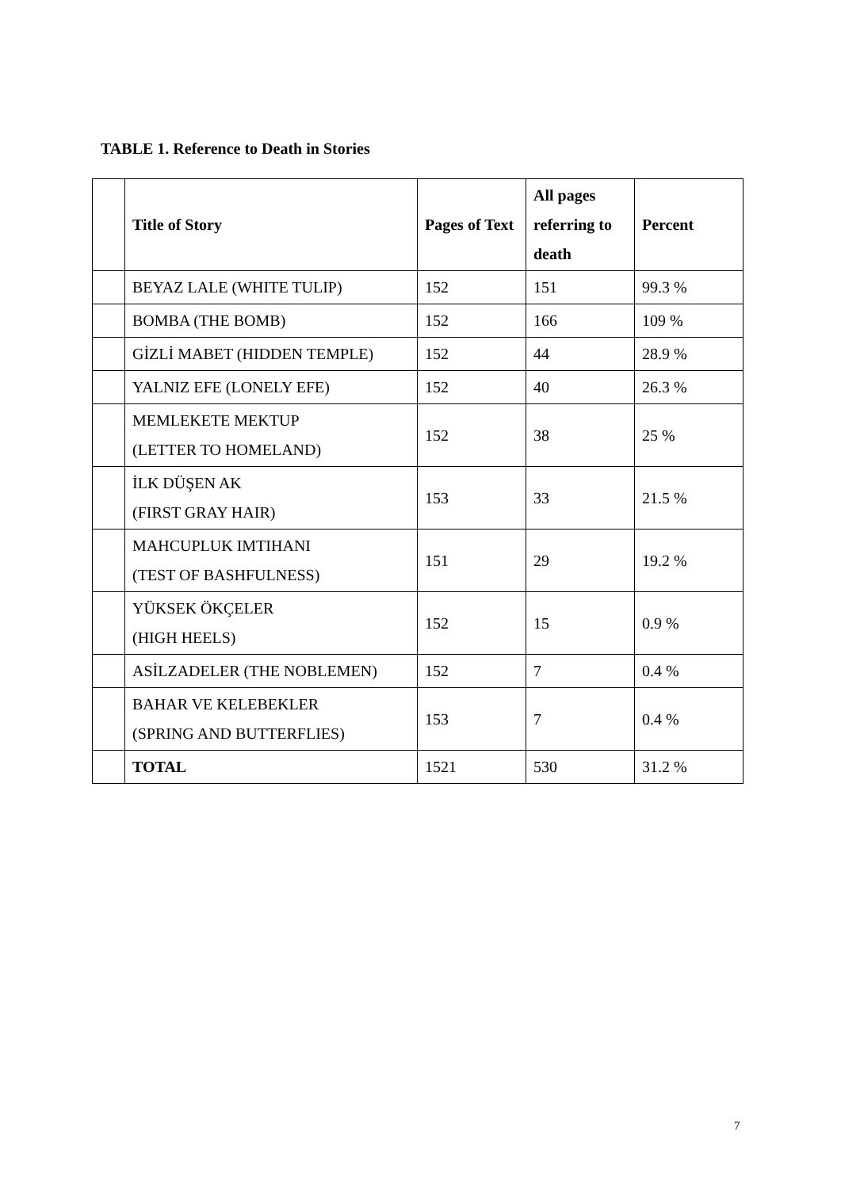TABLE 1. Reference to Death in Stories
| | Title of Story | Pages of Text | All pages referring to death | Percent |
| --- | --- | --- | --- | --- |
| | BEYAZ LALE (WHITE TULIP) | 152 | 151 | 99.3 % |
| | BOMBA (THE BOMB) | 152 | 166 | 109 % |
| | GİZLİ MABET (HIDDEN TEMPLE) | 152 | 44 | 28.9 % |
| | YALNIZ EFE (LONELY EFE) | 152 | 40 | 26.3 % |
| | MEMLEKETE MEKTUP (LETTER TO HOMELAND) | 152 | 38 | 25 % |
| | İLK DÜŞEN AK (FIRST GRAY HAIR) | 153 | 33 | 21.5 % |
| | MAHCUPLUK IMTIHANI (TEST OF BASHFULNESS) | 151 | 29 | 19.2 % |
| | YÜKSEK ÖKÇELER (HIGH HEELS) | 152 | 15 | 0.9 % |
| | ASİLZADELER (THE NOBLEMEN) | 152 | 7 | 0.4 % |
| | BAHAR VE KELEBEKLER (SPRING AND BUTTERFLIES) | 153 | 7 | 0.4 % |
| | TOTAL | 1521 | 530 | 31.2 % |
7